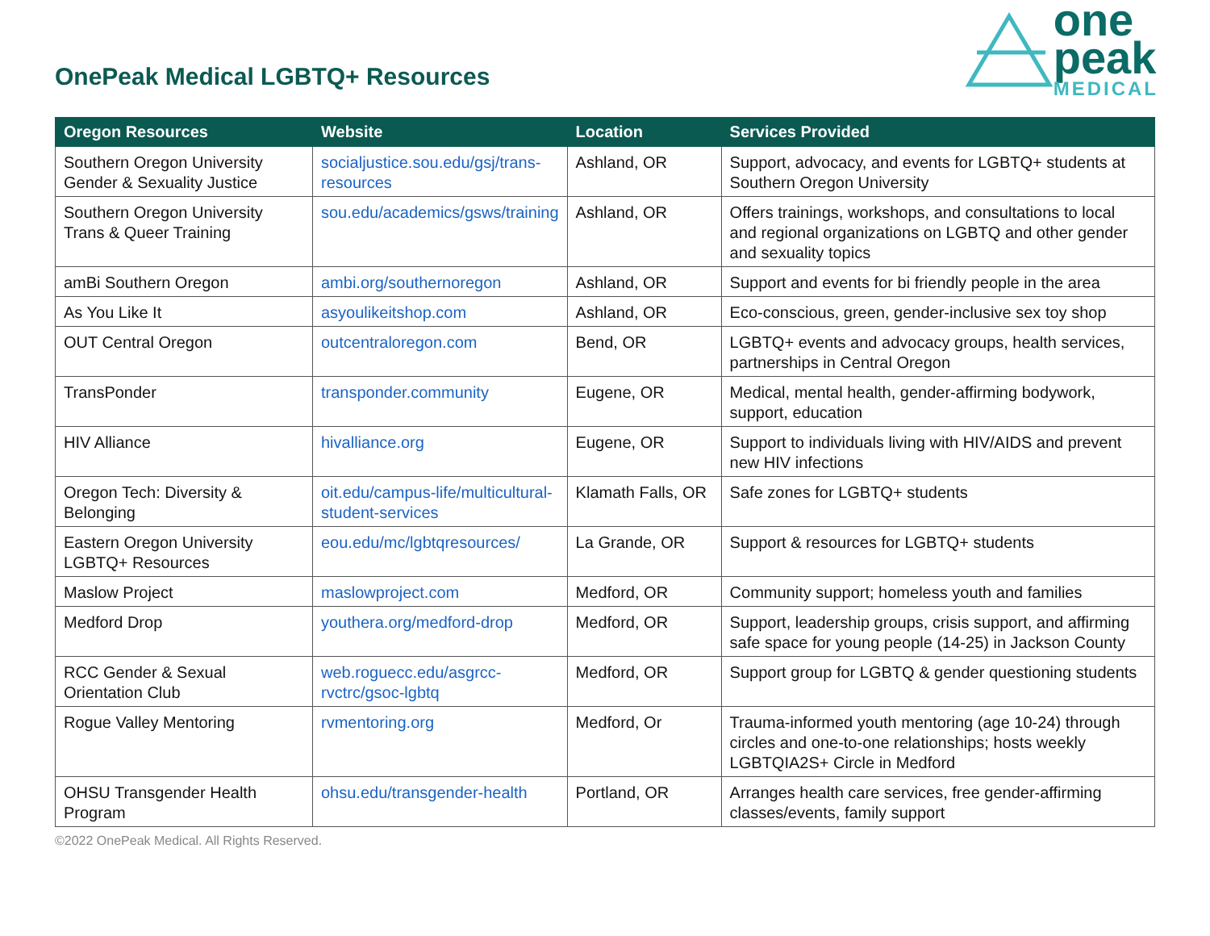OnePeak Medical LGBTQ+ Resources
one
peak
MEDICAL
| Oregon Resources | Website | Location | Services Provided |
| --- | --- | --- | --- |
| Southern Oregon University Gender & Sexuality Justice | socialjustice.sou.edu/gsj/trans-resources | Ashland, OR | Support, advocacy, and events for LGBTQ+ students at Southern Oregon University |
| Southern Oregon University Trans & Queer Training | sou.edu/academics/gsws/training | Ashland, OR | Offers trainings, workshops, and consultations to local and regional organizations on LGBTQ and other gender and sexuality topics |
| amBi Southern Oregon | ambi.org/southernoregon | Ashland, OR | Support and events for bi friendly people in the area |
| As You Like It | asyoulikeitshop.com | Ashland, OR | Eco-conscious, green, gender-inclusive sex toy shop |
| OUT Central Oregon | outcentraloregon.com | Bend, OR | LGBTQ+ events and advocacy groups, health services, partnerships in Central Oregon |
| TransPonder | transponder.community | Eugene, OR | Medical, mental health, gender-affirming bodywork, support, education |
| HIV Alliance | hivalliance.org | Eugene, OR | Support to individuals living with HIV/AIDS and prevent new HIV infections |
| Oregon Tech: Diversity & Belonging | oit.edu/campus-life/multicultural-student-services | Klamath Falls, OR | Safe zones for LGBTQ+ students |
| Eastern Oregon University LGBTQ+ Resources | eou.edu/mc/lgbtqresources/ | La Grande, OR | Support & resources for LGBTQ+ students |
| Maslow Project | maslowproject.com | Medford, OR | Community support; homeless youth and families |
| Medford Drop | youthera.org/medford-drop | Medford, OR | Support, leadership groups, crisis support, and affirming safe space for young people (14-25) in Jackson County |
| RCC Gender & Sexual Orientation Club | web.roguecc.edu/asgrcc-rvctrc/gsoc-lgbtq | Medford, OR | Support group for LGBTQ & gender questioning students |
| Rogue Valley Mentoring | rvmentoring.org | Medford, Or | Trauma-informed youth mentoring (age 10-24) through circles and one-to-one relationships; hosts weekly LGBTQIA2S+ Circle in Medford |
| OHSU Transgender Health Program | ohsu.edu/transgender-health | Portland, OR | Arranges health care services, free gender-affirming classes/events, family support |
©2022 OnePeak Medical. All Rights Reserved.